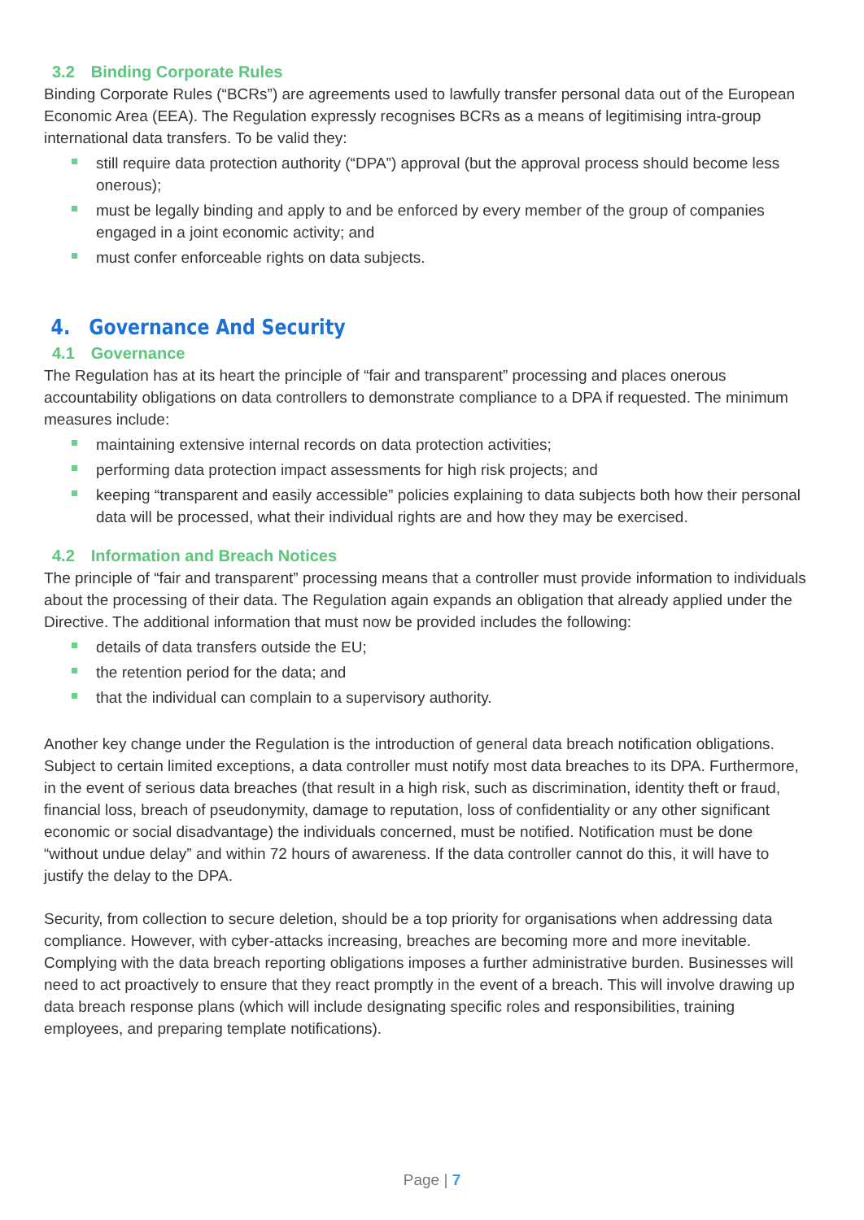3.2 Binding Corporate Rules
Binding Corporate Rules (“BCRs”) are agreements used to lawfully transfer personal data out of the European Economic Area (EEA). The Regulation expressly recognises BCRs as a means of legitimising intra-group international data transfers. To be valid they:
still require data protection authority (“DPA”) approval (but the approval process should become less onerous);
must be legally binding and apply to and be enforced by every member of the group of companies engaged in a joint economic activity; and
must confer enforceable rights on data subjects.
4. Governance And Security
4.1 Governance
The Regulation has at its heart the principle of “fair and transparent” processing and places onerous accountability obligations on data controllers to demonstrate compliance to a DPA if requested. The minimum measures include:
maintaining extensive internal records on data protection activities;
performing data protection impact assessments for high risk projects; and
keeping “transparent and easily accessible” policies explaining to data subjects both how their personal data will be processed, what their individual rights are and how they may be exercised.
4.2 Information and Breach Notices
The principle of “fair and transparent” processing means that a controller must provide information to individuals about the processing of their data. The Regulation again expands an obligation that already applied under the Directive. The additional information that must now be provided includes the following:
details of data transfers outside the EU;
the retention period for the data; and
that the individual can complain to a supervisory authority.
Another key change under the Regulation is the introduction of general data breach notification obligations. Subject to certain limited exceptions, a data controller must notify most data breaches to its DPA. Furthermore, in the event of serious data breaches (that result in a high risk, such as discrimination, identity theft or fraud, financial loss, breach of pseudonymity, damage to reputation, loss of confidentiality or any other significant economic or social disadvantage) the individuals concerned, must be notified. Notification must be done “without undue delay” and within 72 hours of awareness. If the data controller cannot do this, it will have to justify the delay to the DPA.
Security, from collection to secure deletion, should be a top priority for organisations when addressing data compliance. However, with cyber-attacks increasing, breaches are becoming more and more inevitable. Complying with the data breach reporting obligations imposes a further administrative burden. Businesses will need to act proactively to ensure that they react promptly in the event of a breach. This will involve drawing up data breach response plans (which will include designating specific roles and responsibilities, training employees, and preparing template notifications).
Page | 7